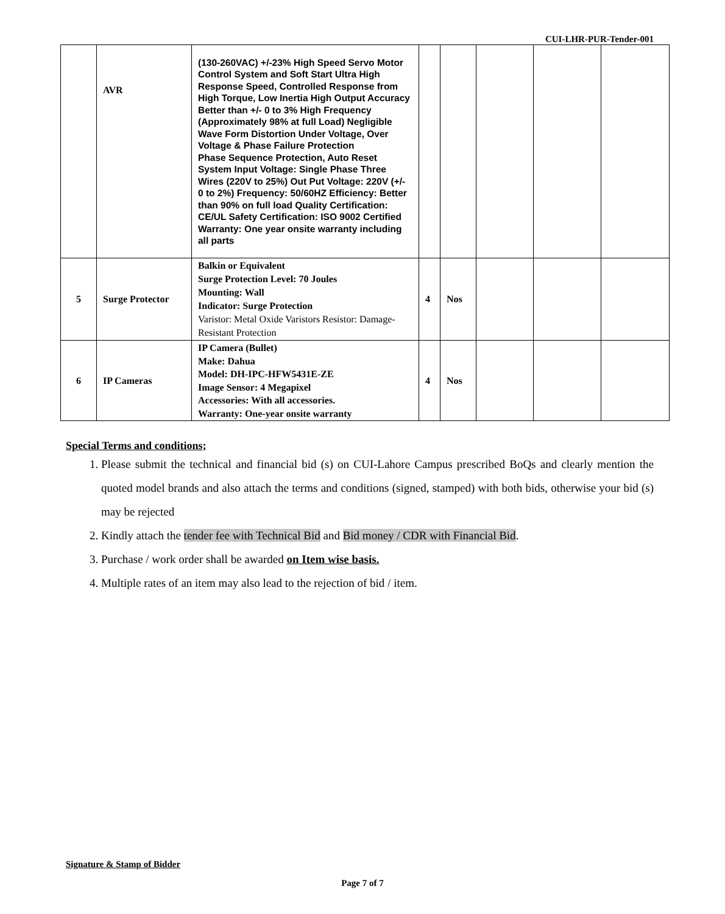CUI-LHR-PUR-Tender-001
| | AVR | (130-260VAC) +/-23% High Speed Servo Motor Control System and Soft Start Ultra High Response Speed, Controlled Response from High Torque, Low Inertia High Output Accuracy Better than +/- 0 to 3% High Frequency (Approximately 98% at full Load) Negligible Wave Form Distortion Under Voltage, Over Voltage & Phase Failure Protection Phase Sequence Protection, Auto Reset System Input Voltage: Single Phase Three Wires (220V to 25%) Out Put Voltage: 220V (+/- 0 to 2%) Frequency: 50/60HZ Efficiency: Better than 90% on full load Quality Certification: CE/UL Safety Certification: ISO 9002 Certified Warranty: One year onsite warranty including all parts | | | | | |
| 5 | Surge Protector | Balkin or Equivalent Surge Protection Level: 70 Joules Mounting: Wall Indicator: Surge Protection Varistor: Metal Oxide Varistors Resistor: Damage-Resistant Protection | 4 | Nos | | | |
| 6 | IP Cameras | IP Camera (Bullet) Make: Dahua Model: DH-IPC-HFW5431E-ZE Image Sensor: 4 Megapixel Accessories: With all accessories. Warranty: One-year onsite warranty | 4 | Nos | | | |
Special Terms and conditions;
1. Please submit the technical and financial bid (s) on CUI-Lahore Campus prescribed BoQs and clearly mention the quoted model brands and also attach the terms and conditions (signed, stamped) with both bids, otherwise your bid (s) may be rejected
2. Kindly attach the tender fee with Technical Bid and Bid money / CDR with Financial Bid.
3. Purchase / work order shall be awarded on Item wise basis.
4. Multiple rates of an item may also lead to the rejection of bid / item.
Signature & Stamp of Bidder
Page 7 of 7